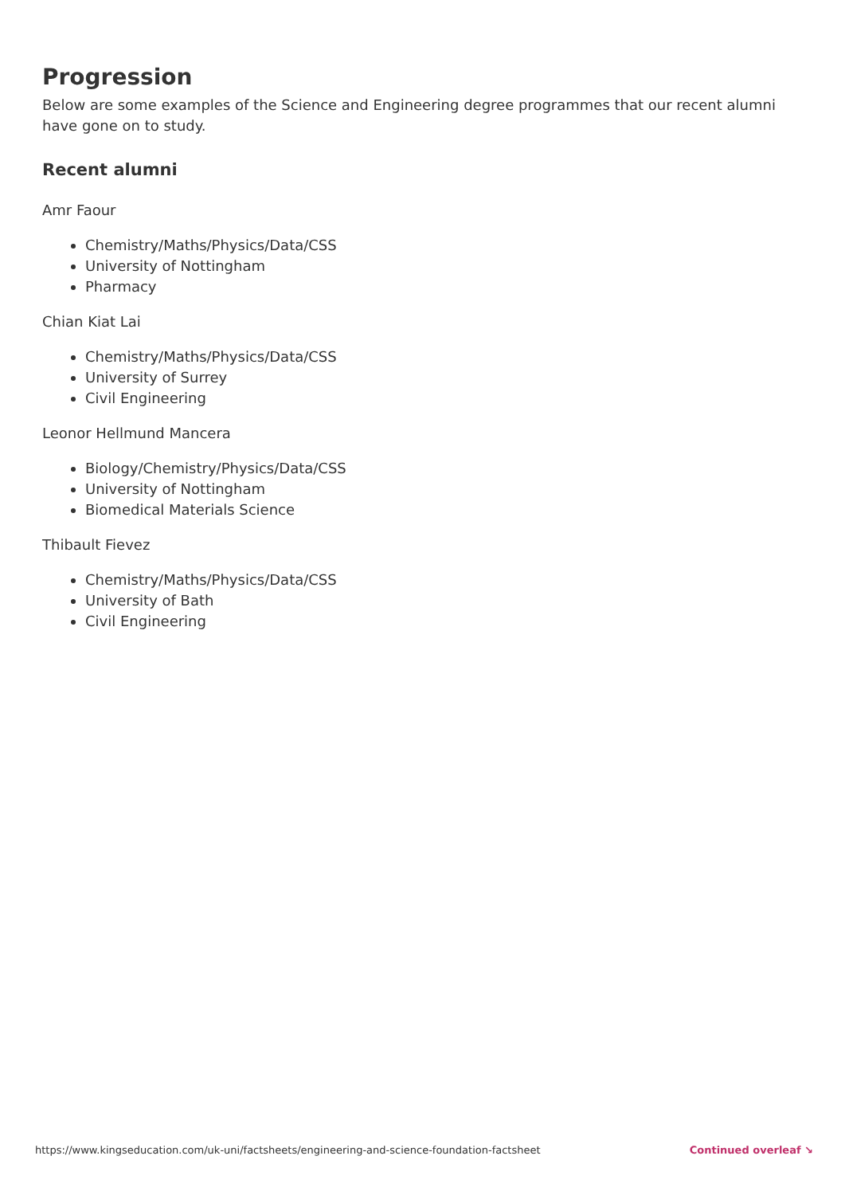Progression
Below are some examples of the Science and Engineering degree programmes that our recent alumni have gone on to study.
Recent alumni
Amr Faour
Chemistry/Maths/Physics/Data/CSS
University of Nottingham
Pharmacy
Chian Kiat Lai
Chemistry/Maths/Physics/Data/CSS
University of Surrey
Civil Engineering
Leonor Hellmund Mancera
Biology/Chemistry/Physics/Data/CSS
University of Nottingham
Biomedical Materials Science
Thibault Fievez
Chemistry/Maths/Physics/Data/CSS
University of Bath
Civil Engineering
https://www.kingseducation.com/uk-uni/factsheets/engineering-and-science-foundation-factsheet Continued overleaf ↘